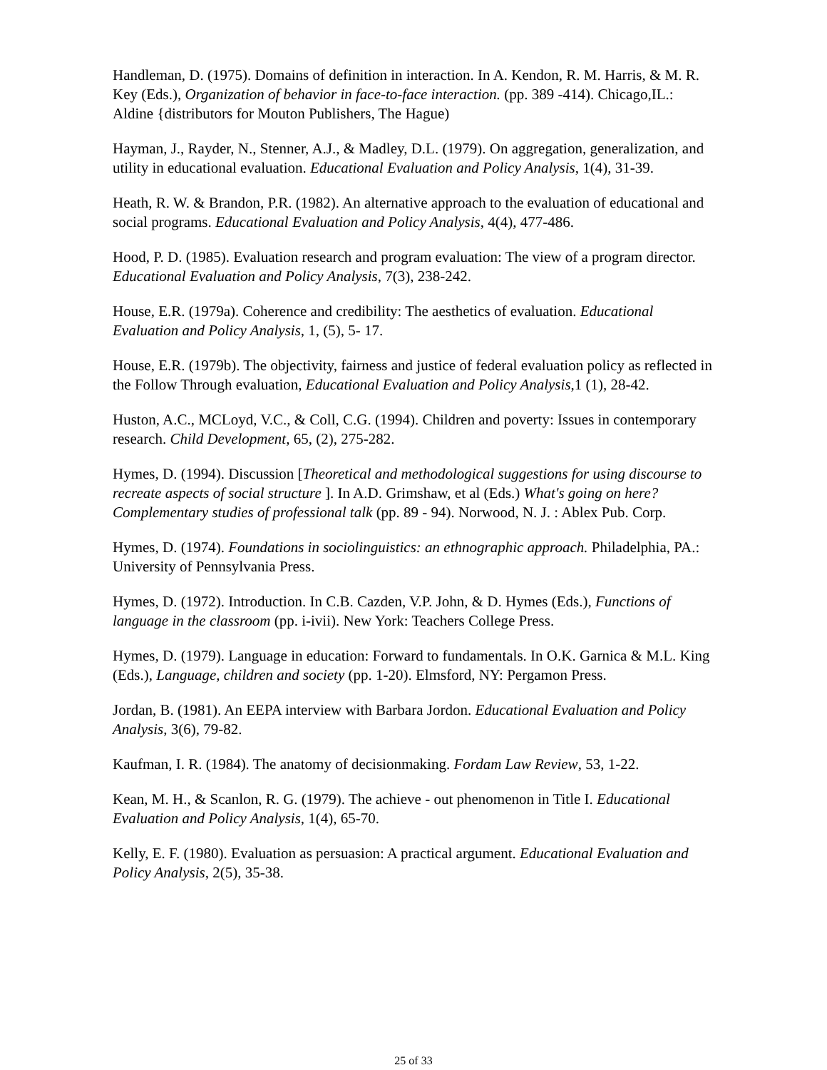Handleman, D. (1975). Domains of definition in interaction. In A. Kendon, R. M. Harris, & M. R. Key (Eds.), Organization of behavior in face-to-face interaction. (pp. 389 -414). Chicago,IL.: Aldine {distributors for Mouton Publishers, The Hague)
Hayman, J., Rayder, N., Stenner, A.J., & Madley, D.L. (1979). On aggregation, generalization, and utility in educational evaluation. Educational Evaluation and Policy Analysis, 1(4), 31-39.
Heath, R. W. & Brandon, P.R. (1982). An alternative approach to the evaluation of educational and social programs. Educational Evaluation and Policy Analysis, 4(4), 477-486.
Hood, P. D. (1985). Evaluation research and program evaluation: The view of a program director. Educational Evaluation and Policy Analysis, 7(3), 238-242.
House, E.R. (1979a). Coherence and credibility: The aesthetics of evaluation. Educational Evaluation and Policy Analysis, 1, (5), 5- 17.
House, E.R. (1979b). The objectivity, fairness and justice of federal evaluation policy as reflected in the Follow Through evaluation, Educational Evaluation and Policy Analysis,1 (1), 28-42.
Huston, A.C., MCLoyd, V.C., & Coll, C.G. (1994). Children and poverty: Issues in contemporary research. Child Development, 65, (2), 275-282.
Hymes, D. (1994). Discussion [Theoretical and methodological suggestions for using discourse to recreate aspects of social structure ]. In A.D. Grimshaw, et al (Eds.) What's going on here? Complementary studies of professional talk (pp. 89 - 94). Norwood, N. J. : Ablex Pub. Corp.
Hymes, D. (1974). Foundations in sociolinguistics: an ethnographic approach. Philadelphia, PA.: University of Pennsylvania Press.
Hymes, D. (1972). Introduction. In C.B. Cazden, V.P. John, & D. Hymes (Eds.), Functions of language in the classroom (pp. i-ivii). New York: Teachers College Press.
Hymes, D. (1979). Language in education: Forward to fundamentals. In O.K. Garnica & M.L. King (Eds.), Language, children and society (pp. 1-20). Elmsford, NY: Pergamon Press.
Jordan, B. (1981). An EEPA interview with Barbara Jordon. Educational Evaluation and Policy Analysis, 3(6), 79-82.
Kaufman, I. R. (1984). The anatomy of decisionmaking. Fordam Law Review, 53, 1-22.
Kean, M. H., & Scanlon, R. G. (1979). The achieve - out phenomenon in Title I. Educational Evaluation and Policy Analysis, 1(4), 65-70.
Kelly, E. F. (1980). Evaluation as persuasion: A practical argument. Educational Evaluation and Policy Analysis, 2(5), 35-38.
25 of 33